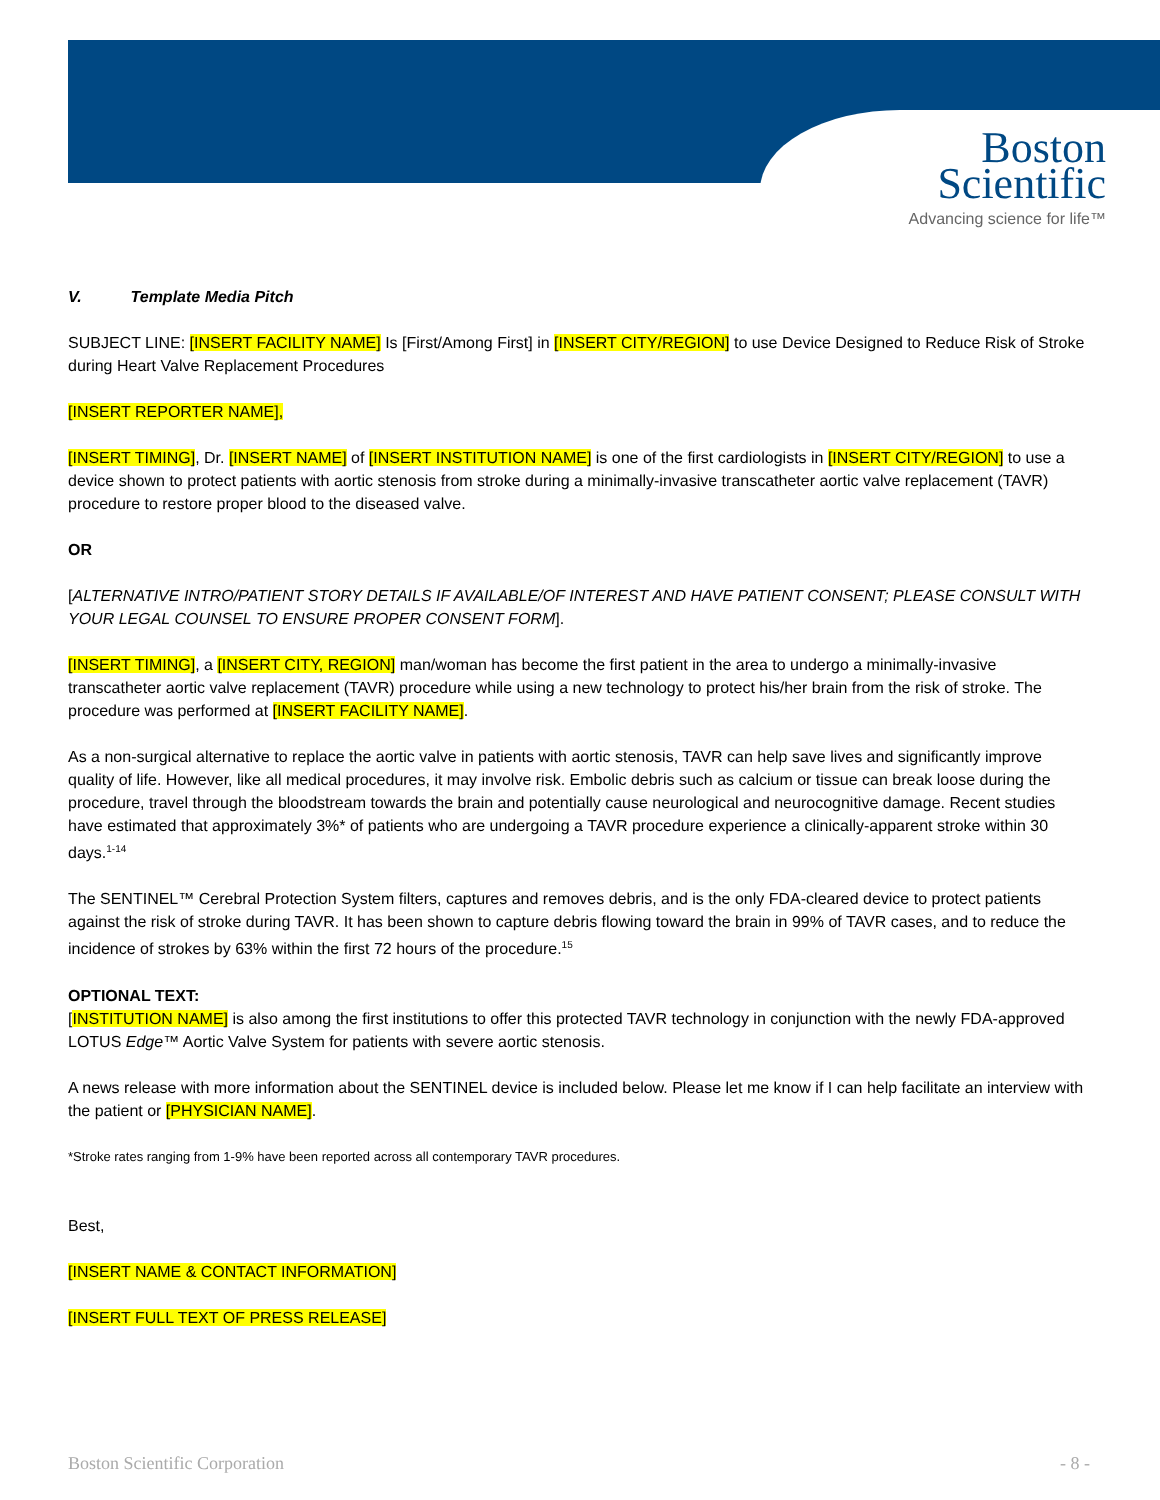Boston
Scientific
Advancing science for life™
V. Template Media Pitch
SUBJECT LINE: [INSERT FACILITY NAME] Is [First/Among First] in [INSERT CITY/REGION] to use Device Designed to Reduce Risk of Stroke during Heart Valve Replacement Procedures
[INSERT REPORTER NAME],
[INSERT TIMING], Dr. [INSERT NAME] of [INSERT INSTITUTION NAME] is one of the first cardiologists in [INSERT CITY/REGION] to use a device shown to protect patients with aortic stenosis from stroke during a minimally-invasive transcatheter aortic valve replacement (TAVR) procedure to restore proper blood to the diseased valve.
OR
[ALTERNATIVE INTRO/PATIENT STORY DETAILS IF AVAILABLE/OF INTEREST AND HAVE PATIENT CONSENT; PLEASE CONSULT WITH YOUR LEGAL COUNSEL TO ENSURE PROPER CONSENT FORM].
[INSERT TIMING], a [INSERT CITY, REGION] man/woman has become the first patient in the area to undergo a minimally-invasive transcatheter aortic valve replacement (TAVR) procedure while using a new technology to protect his/her brain from the risk of stroke. The procedure was performed at [INSERT FACILITY NAME].
As a non-surgical alternative to replace the aortic valve in patients with aortic stenosis, TAVR can help save lives and significantly improve quality of life. However, like all medical procedures, it may involve risk. Embolic debris such as calcium or tissue can break loose during the procedure, travel through the bloodstream towards the brain and potentially cause neurological and neurocognitive damage. Recent studies have estimated that approximately 3%* of patients who are undergoing a TAVR procedure experience a clinically-apparent stroke within 30 days.<sup>1-14</sup>
The SENTINEL™ Cerebral Protection System filters, captures and removes debris, and is the only FDA-cleared device to protect patients against the risk of stroke during TAVR. It has been shown to capture debris flowing toward the brain in 99% of TAVR cases, and to reduce the incidence of strokes by 63% within the first 72 hours of the procedure.<sup>15</sup>
OPTIONAL TEXT:
[INSTITUTION NAME] is also among the first institutions to offer this protected TAVR technology in conjunction with the newly FDA-approved LOTUS Edge™ Aortic Valve System for patients with severe aortic stenosis.
A news release with more information about the SENTINEL device is included below. Please let me know if I can help facilitate an interview with the patient or [PHYSICIAN NAME].
*Stroke rates ranging from 1-9% have been reported across all contemporary TAVR procedures.
Best,
[INSERT NAME & CONTACT INFORMATION]
[INSERT FULL TEXT OF PRESS RELEASE]
Boston Scientific Corporation - 8 -